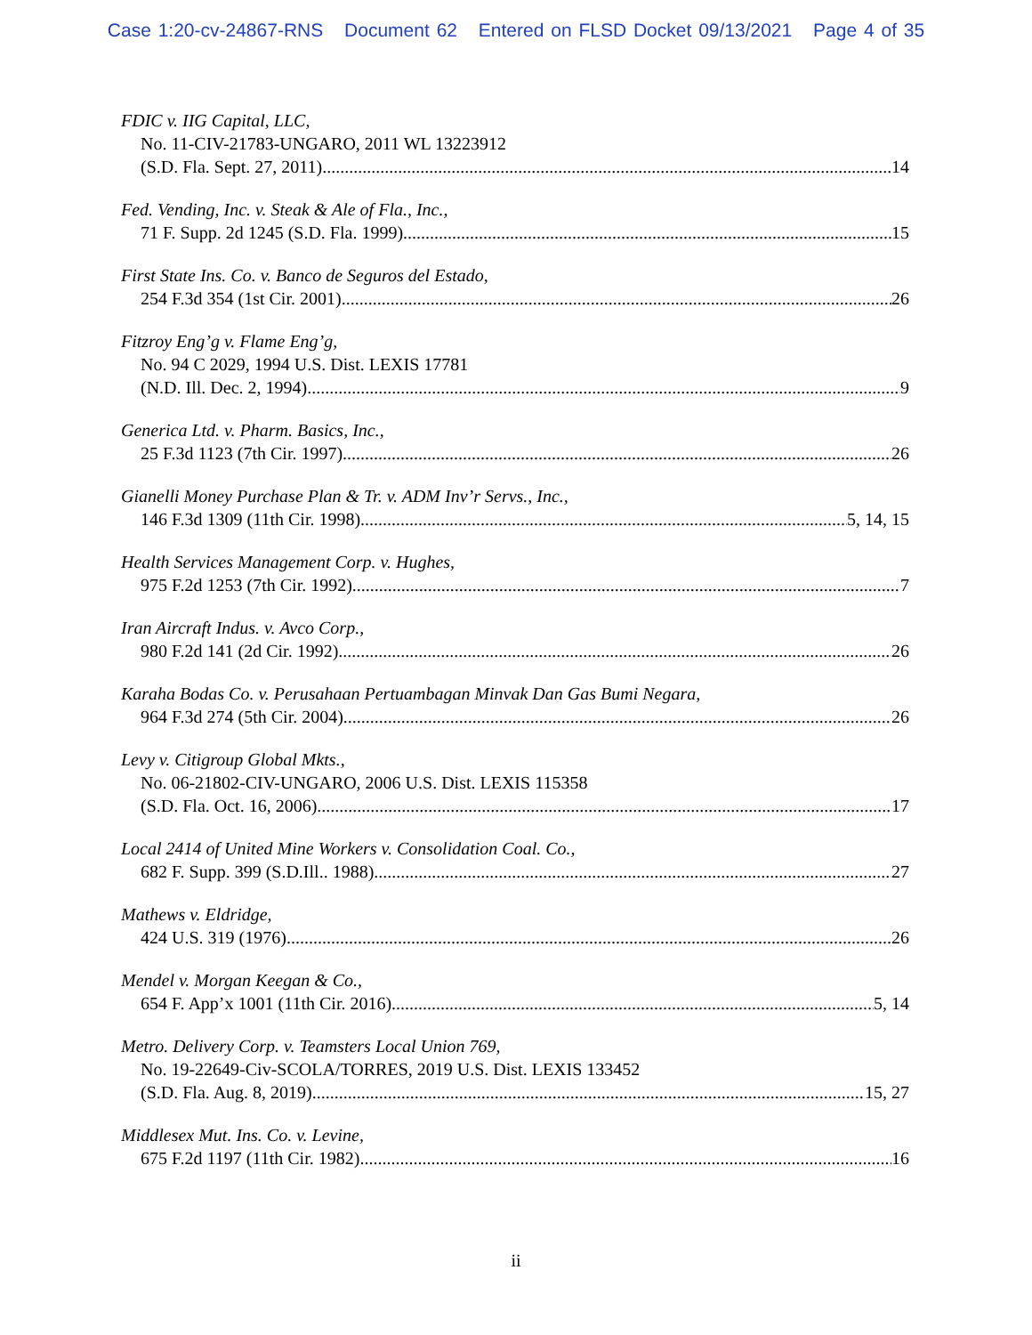Case 1:20-cv-24867-RNS Document 62 Entered on FLSD Docket 09/13/2021 Page 4 of 35
FDIC v. IIG Capital, LLC,
No. 11-CIV-21783-UNGARO, 2011 WL 13223912
(S.D. Fla. Sept. 27, 2011) 14
Fed. Vending, Inc. v. Steak & Ale of Fla., Inc.,
71 F. Supp. 2d 1245 (S.D. Fla. 1999) 15
First State Ins. Co. v. Banco de Seguros del Estado,
254 F.3d 354 (1st Cir. 2001) 26
Fitzroy Eng’g v. Flame Eng’g,
No. 94 C 2029, 1994 U.S. Dist. LEXIS 17781
(N.D. Ill. Dec. 2, 1994) 9
Generica Ltd. v. Pharm. Basics, Inc.,
25 F.3d 1123 (7th Cir. 1997) 26
Gianelli Money Purchase Plan & Tr. v. ADM Inv’r Servs., Inc.,
146 F.3d 1309 (11th Cir. 1998) 5, 14, 15
Health Services Management Corp. v. Hughes,
975 F.2d 1253 (7th Cir. 1992) 7
Iran Aircraft Indus. v. Avco Corp.,
980 F.2d 141 (2d Cir. 1992) 26
Karaha Bodas Co. v. Perusahaan Pertuambagan Minvak Dan Gas Bumi Negara,
964 F.3d 274 (5th Cir. 2004) 26
Levy v. Citigroup Global Mkts.,
No. 06-21802-CIV-UNGARO, 2006 U.S. Dist. LEXIS 115358
(S.D. Fla. Oct. 16, 2006) 17
Local 2414 of United Mine Workers v. Consolidation Coal. Co.,
682 F. Supp. 399 (S.D.Ill.. 1988) 27
Mathews v. Eldridge,
424 U.S. 319 (1976) 26
Mendel v. Morgan Keegan & Co.,
654 F. App’x 1001 (11th Cir. 2016) 5, 14
Metro. Delivery Corp. v. Teamsters Local Union 769,
No. 19-22649-Civ-SCOLA/TORRES, 2019 U.S. Dist. LEXIS 133452
(S.D. Fla. Aug. 8, 2019) 15, 27
Middlesex Mut. Ins. Co. v. Levine,
675 F.2d 1197 (11th Cir. 1982) 16
ii